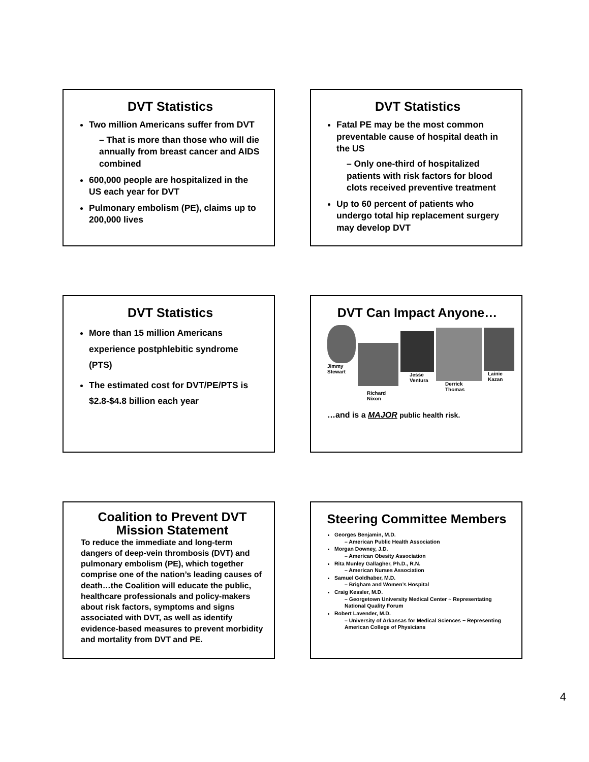DVT Statistics
Two million Americans suffer from DVT
– That is more than those who will die annually from breast cancer and AIDS combined
600,000 people are hospitalized in the US each year for DVT
Pulmonary embolism (PE), claims up to 200,000 lives
DVT Statistics
Fatal PE may be the most common preventable cause of hospital death in the US
– Only one-third of hospitalized patients with risk factors for blood clots received preventive treatment
Up to 60 percent of patients who undergo total hip replacement surgery may develop DVT
DVT Statistics
More than 15 million Americans experience postphlebitic syndrome (PTS)
The estimated cost for DVT/PE/PTS is $2.8-$4.8 billion each year
DVT Can Impact Anyone…
Jimmy Stewart
Richard Nixon
Jesse Ventura Derrick Thomas Lainie Kazan
…and is a MAJOR public health risk.
Coalition to Prevent DVT
Mission Statement
To reduce the immediate and long-term dangers of deep-vein thrombosis (DVT) and pulmonary embolism (PE), which together comprise one of the nation’s leading causes of death…the Coalition will educate the public, healthcare professionals and policy-makers about risk factors, symptoms and signs associated with DVT, as well as identify evidence-based measures to prevent morbidity and mortality from DVT and PE.
Steering Committee Members
Georges Benjamin, M.D.
– American Public Health Association
Morgan Downey, J.D.
– American Obesity Association
Rita Munley Gallagher, Ph.D., R.N.
– American Nurses Association
Samuel Goldhaber, M.D.
– Brigham and Women’s Hospital
Craig Kessler, M.D.
– Georgetown University Medical Center ~ Representating National Quality Forum
Robert Lavender, M.D.
– University of Arkansas for Medical Sciences ~ Representing American College of Physicians
4